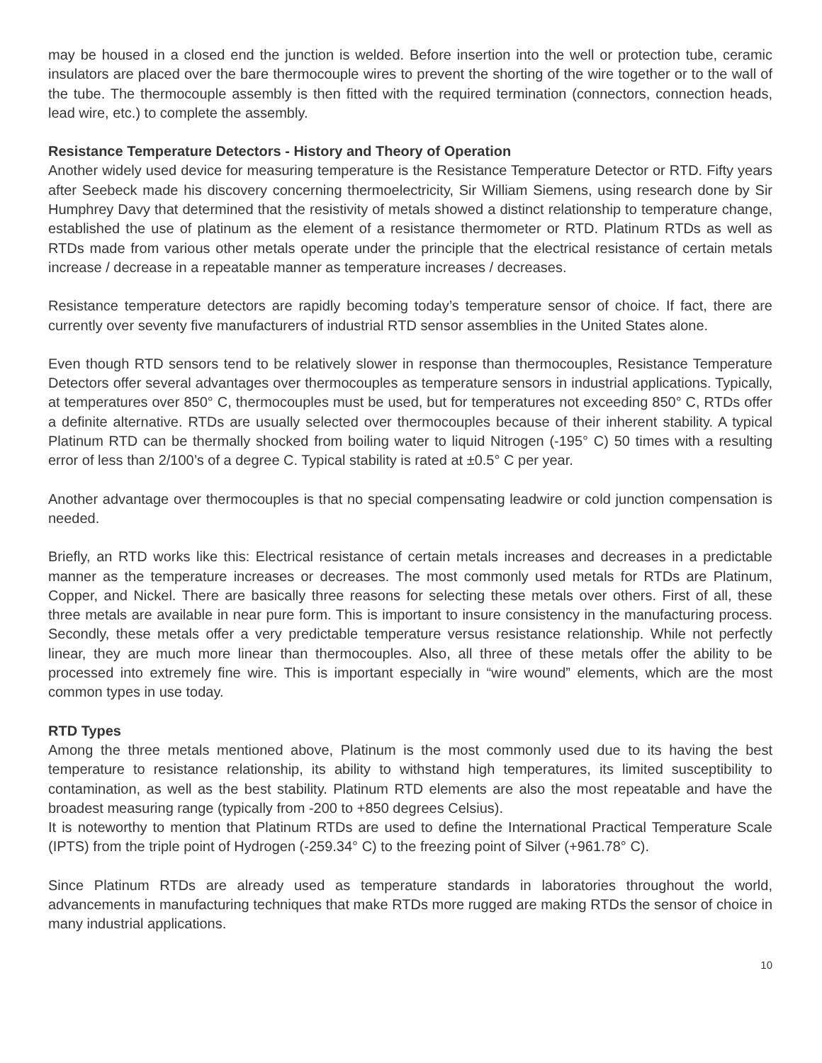may be housed in a closed end the junction is welded. Before insertion into the well or protection tube, ceramic insulators are placed over the bare thermocouple wires to prevent the shorting of the wire together or to the wall of the tube. The thermocouple assembly is then fitted with the required termination (connectors, connection heads, lead wire, etc.) to complete the assembly.
Resistance Temperature Detectors - History and Theory of Operation
Another widely used device for measuring temperature is the Resistance Temperature Detector or RTD. Fifty years after Seebeck made his discovery concerning thermoelectricity, Sir William Siemens, using research done by Sir Humphrey Davy that determined that the resistivity of metals showed a distinct relationship to temperature change, established the use of platinum as the element of a resistance thermometer or RTD. Platinum RTDs as well as RTDs made from various other metals operate under the principle that the electrical resistance of certain metals increase / decrease in a repeatable manner as temperature increases / decreases.
Resistance temperature detectors are rapidly becoming today’s temperature sensor of choice. If fact, there are currently over seventy five manufacturers of industrial RTD sensor assemblies in the United States alone.
Even though RTD sensors tend to be relatively slower in response than thermocouples, Resistance Temperature Detectors offer several advantages over thermocouples as temperature sensors in industrial applications. Typically, at temperatures over 850° C, thermocouples must be used, but for temperatures not exceeding 850° C, RTDs offer a definite alternative. RTDs are usually selected over thermocouples because of their inherent stability. A typical Platinum RTD can be thermally shocked from boiling water to liquid Nitrogen (-195° C) 50 times with a resulting error of less than 2/100’s of a degree C. Typical stability is rated at ±0.5° C per year.
Another advantage over thermocouples is that no special compensating leadwire or cold junction compensation is needed.
Briefly, an RTD works like this: Electrical resistance of certain metals increases and decreases in a predictable manner as the temperature increases or decreases. The most commonly used metals for RTDs are Platinum, Copper, and Nickel. There are basically three reasons for selecting these metals over others. First of all, these three metals are available in near pure form. This is important to insure consistency in the manufacturing process. Secondly, these metals offer a very predictable temperature versus resistance relationship. While not perfectly linear, they are much more linear than thermocouples. Also, all three of these metals offer the ability to be processed into extremely fine wire. This is important especially in “wire wound” elements, which are the most common types in use today.
RTD Types
Among the three metals mentioned above, Platinum is the most commonly used due to its having the best temperature to resistance relationship, its ability to withstand high temperatures, its limited susceptibility to contamination, as well as the best stability. Platinum RTD elements are also the most repeatable and have the broadest measuring range (typically from -200 to +850 degrees Celsius).
It is noteworthy to mention that Platinum RTDs are used to define the International Practical Temperature Scale (IPTS) from the triple point of Hydrogen (-259.34° C) to the freezing point of Silver (+961.78° C).
Since Platinum RTDs are already used as temperature standards in laboratories throughout the world, advancements in manufacturing techniques that make RTDs more rugged are making RTDs the sensor of choice in many industrial applications.
10